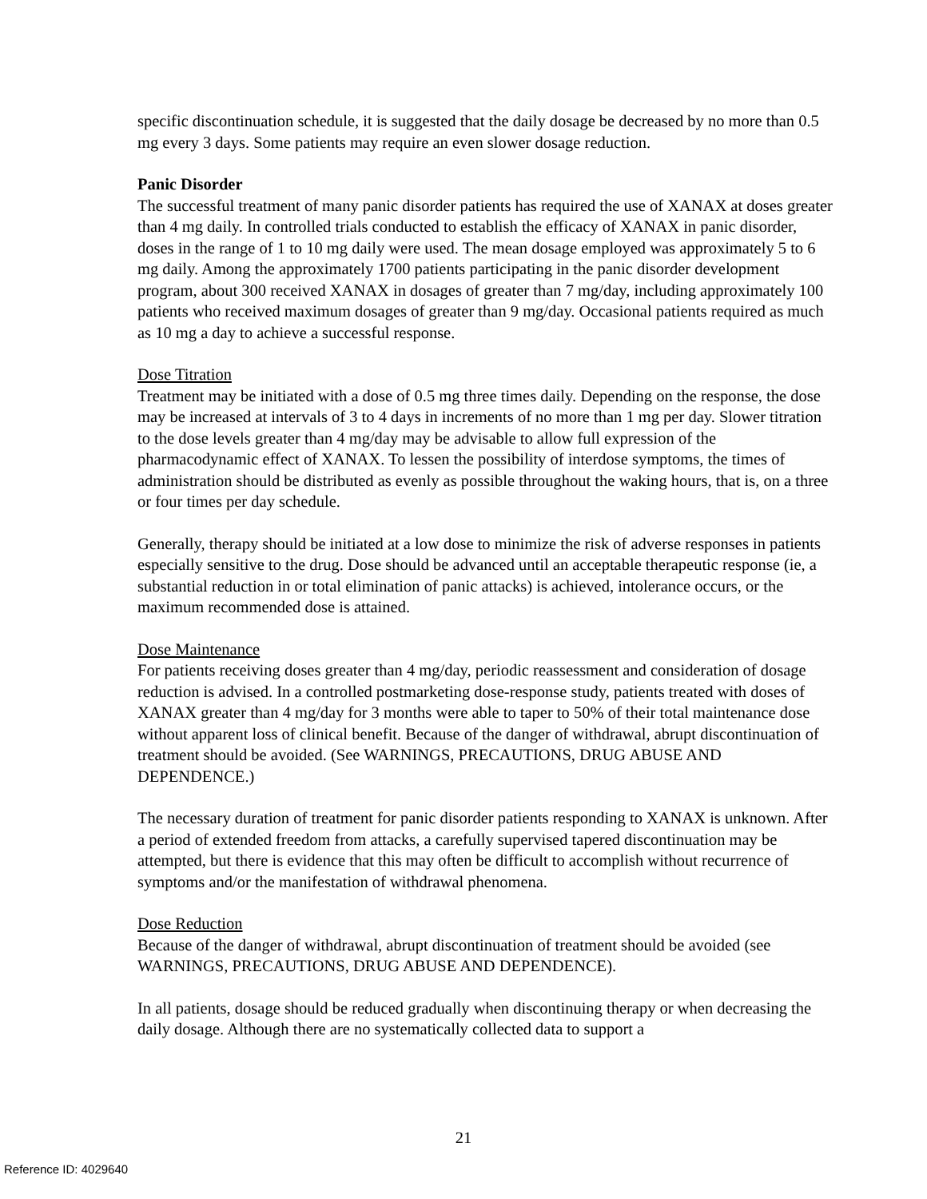specific discontinuation schedule, it is suggested that the daily dosage be decreased by no more than 0.5 mg every 3 days. Some patients may require an even slower dosage reduction.
Panic Disorder
The successful treatment of many panic disorder patients has required the use of XANAX at doses greater than 4 mg daily. In controlled trials conducted to establish the efficacy of XANAX in panic disorder, doses in the range of 1 to 10 mg daily were used. The mean dosage employed was approximately 5 to 6 mg daily. Among the approximately 1700 patients participating in the panic disorder development program, about 300 received XANAX in dosages of greater than 7 mg/day, including approximately 100 patients who received maximum dosages of greater than 9 mg/day. Occasional patients required as much as 10 mg a day to achieve a successful response.
Dose Titration
Treatment may be initiated with a dose of 0.5 mg three times daily. Depending on the response, the dose may be increased at intervals of 3 to 4 days in increments of no more than 1 mg per day. Slower titration to the dose levels greater than 4 mg/day may be advisable to allow full expression of the pharmacodynamic effect of XANAX. To lessen the possibility of interdose symptoms, the times of administration should be distributed as evenly as possible throughout the waking hours, that is, on a three or four times per day schedule.
Generally, therapy should be initiated at a low dose to minimize the risk of adverse responses in patients especially sensitive to the drug. Dose should be advanced until an acceptable therapeutic response (ie, a substantial reduction in or total elimination of panic attacks) is achieved, intolerance occurs, or the maximum recommended dose is attained.
Dose Maintenance
For patients receiving doses greater than 4 mg/day, periodic reassessment and consideration of dosage reduction is advised. In a controlled postmarketing dose-response study, patients treated with doses of XANAX greater than 4 mg/day for 3 months were able to taper to 50% of their total maintenance dose without apparent loss of clinical benefit. Because of the danger of withdrawal, abrupt discontinuation of treatment should be avoided. (See WARNINGS, PRECAUTIONS, DRUG ABUSE AND DEPENDENCE.)
The necessary duration of treatment for panic disorder patients responding to XANAX is unknown. After a period of extended freedom from attacks, a carefully supervised tapered discontinuation may be attempted, but there is evidence that this may often be difficult to accomplish without recurrence of symptoms and/or the manifestation of withdrawal phenomena.
Dose Reduction
Because of the danger of withdrawal, abrupt discontinuation of treatment should be avoided (see WARNINGS, PRECAUTIONS, DRUG ABUSE AND DEPENDENCE).
In all patients, dosage should be reduced gradually when discontinuing therapy or when decreasing the daily dosage. Although there are no systematically collected data to support a
21
Reference ID: 4029640